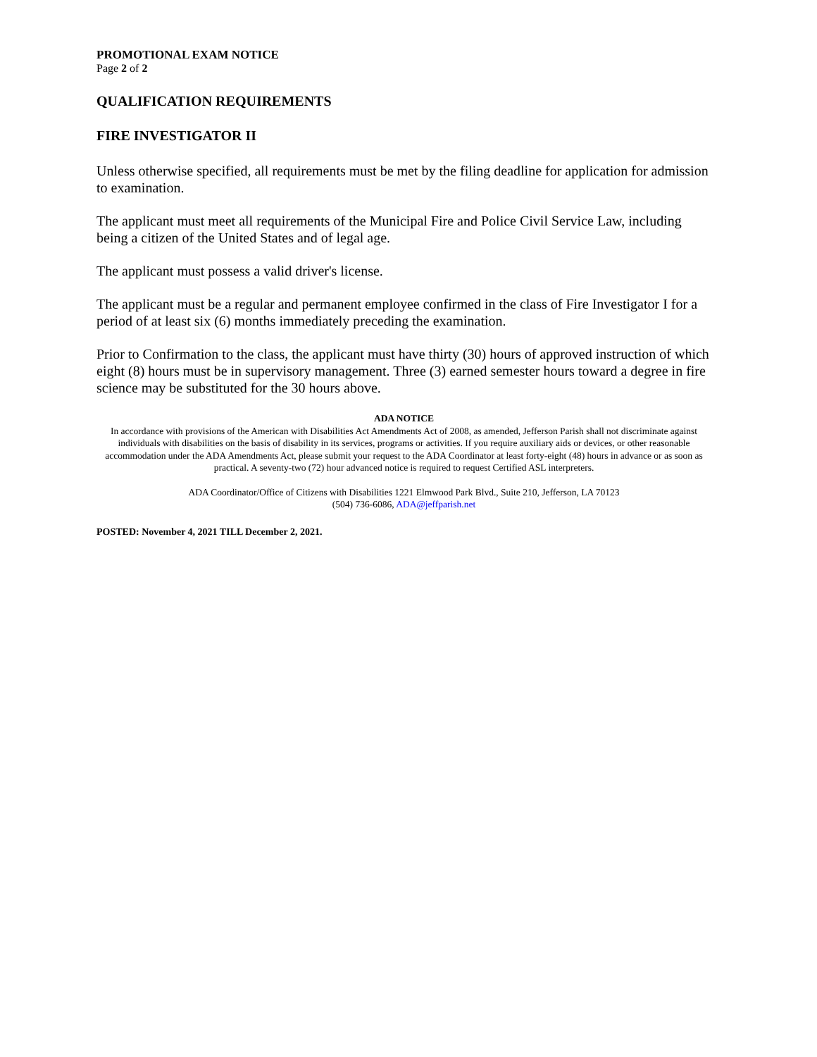PROMOTIONAL EXAM NOTICE
Page 2 of 2
QUALIFICATION REQUIREMENTS
FIRE INVESTIGATOR II
Unless otherwise specified, all requirements must be met by the filing deadline for application for admission to examination.
The applicant must meet all requirements of the Municipal Fire and Police Civil Service Law, including being a citizen of the United States and of legal age.
The applicant must possess a valid driver's license.
The applicant must be a regular and permanent employee confirmed in the class of Fire Investigator I for a period of at least six (6) months immediately preceding the examination.
Prior to Confirmation to the class, the applicant must have thirty (30) hours of approved instruction of which eight (8) hours must be in supervisory management. Three (3) earned semester hours toward a degree in fire science may be substituted for the 30 hours above.
ADA NOTICE
In accordance with provisions of the American with Disabilities Act Amendments Act of 2008, as amended, Jefferson Parish shall not discriminate against individuals with disabilities on the basis of disability in its services, programs or activities. If you require auxiliary aids or devices, or other reasonable accommodation under the ADA Amendments Act, please submit your request to the ADA Coordinator at least forty-eight (48) hours in advance or as soon as practical. A seventy-two (72) hour advanced notice is required to request Certified ASL interpreters.
ADA Coordinator/Office of Citizens with Disabilities 1221 Elmwood Park Blvd., Suite 210, Jefferson, LA 70123
(504) 736-6086, ADA@jeffparish.net
POSTED: November 4, 2021 TILL December 2, 2021.